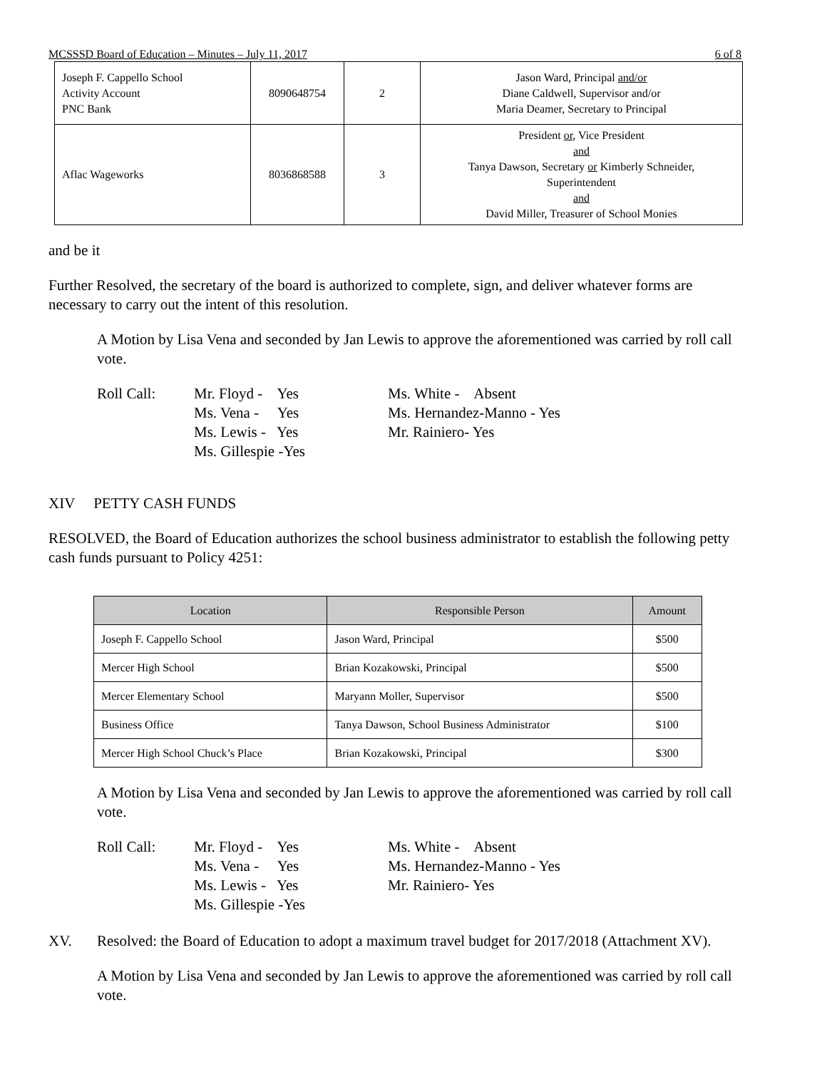MCSSSD Board of Education – Minutes – July 11, 2017 6 of 8
| Joseph F. Cappello School Activity Account PNC Bank | 8090648754 | 2 | Jason Ward, Principal and/or Diane Caldwell, Supervisor and/or Maria Deamer, Secretary to Principal |
| Aflac Wageworks | 8036868588 | 3 | President or , Vice President and Tanya Dawson, Secretary or Kimberly Schneider, Superintendent and David Miller, Treasurer of School Monies |
and be it
Further Resolved, the secretary of the board is authorized to complete, sign, and deliver whatever forms are necessary to carry out the intent of this resolution.
A Motion by Lisa Vena and seconded by Jan Lewis to approve the aforementioned was carried by roll call vote.
Roll Call:
Mr. Floyd - Yes
Ms. Vena - Yes
Ms. Lewis - Yes
Ms. Gillespie -Yes
Ms. White - Absent
Ms. Hernandez-Manno - Yes
Mr. Rainiero- Yes
XIV PETTY CASH FUNDS
RESOLVED, the Board of Education authorizes the school business administrator to establish the following petty cash funds pursuant to Policy 4251:
| Location | Responsible Person | Amount |
| --- | --- | --- |
| Joseph F. Cappello School | Jason Ward, Principal | $500 |
| Mercer High School | Brian Kozakowski, Principal | $500 |
| Mercer Elementary School | Maryann Moller, Supervisor | $500 |
| Business Office | Tanya Dawson, School Business Administrator | $100 |
| Mercer High School Chuck’s Place | Brian Kozakowski, Principal | $300 |
A Motion by Lisa Vena and seconded by Jan Lewis to approve the aforementioned was carried by roll call vote.
Roll Call:
Mr. Floyd - Yes
Ms. Vena - Yes
Ms. Lewis - Yes
Ms. Gillespie -Yes
Ms. White - Absent
Ms. Hernandez-Manno - Yes
Mr. Rainiero- Yes
XV. Resolved: the Board of Education to adopt a maximum travel budget for 2017/2018 (Attachment XV).
A Motion by Lisa Vena and seconded by Jan Lewis to approve the aforementioned was carried by roll call vote.